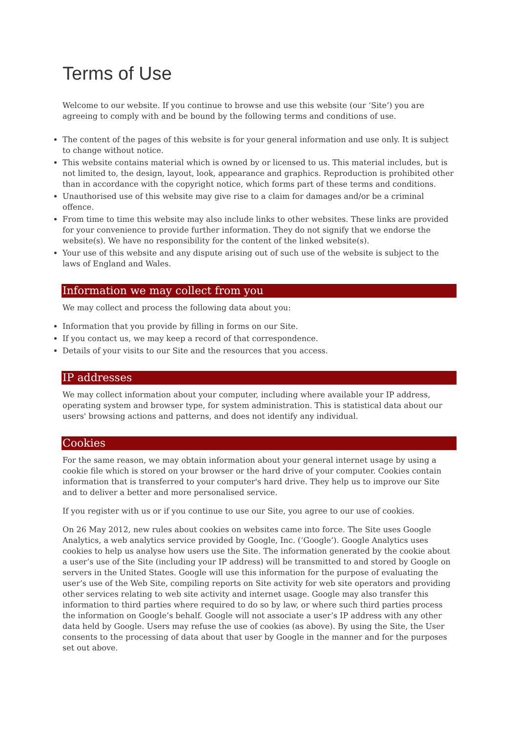Terms of Use
Welcome to our website. If you continue to browse and use this website (our ‘Site’) you are agreeing to comply with and be bound by the following terms and conditions of use.
The content of the pages of this website is for your general information and use only. It is subject to change without notice.
This website contains material which is owned by or licensed to us. This material includes, but is not limited to, the design, layout, look, appearance and graphics. Reproduction is prohibited other than in accordance with the copyright notice, which forms part of these terms and conditions.
Unauthorised use of this website may give rise to a claim for damages and/or be a criminal offence.
From time to time this website may also include links to other websites. These links are provided for your convenience to provide further information. They do not signify that we endorse the website(s). We have no responsibility for the content of the linked website(s).
Your use of this website and any dispute arising out of such use of the website is subject to the laws of England and Wales.
Information we may collect from you
We may collect and process the following data about you:
Information that you provide by filling in forms on our Site.
If you contact us, we may keep a record of that correspondence.
Details of your visits to our Site and the resources that you access.
IP addresses
We may collect information about your computer, including where available your IP address, operating system and browser type, for system administration. This is statistical data about our users' browsing actions and patterns, and does not identify any individual.
Cookies
For the same reason, we may obtain information about your general internet usage by using a cookie file which is stored on your browser or the hard drive of your computer. Cookies contain information that is transferred to your computer's hard drive. They help us to improve our Site and to deliver a better and more personalised service.
If you register with us or if you continue to use our Site, you agree to our use of cookies.
On 26 May 2012, new rules about cookies on websites came into force. The Site uses Google Analytics, a web analytics service provided by Google, Inc. (‘Google’). Google Analytics uses cookies to help us analyse how users use the Site. The information generated by the cookie about a user’s use of the Site (including your IP address) will be transmitted to and stored by Google on servers in the United States. Google will use this information for the purpose of evaluating the user’s use of the Web Site, compiling reports on Site activity for web site operators and providing other services relating to web site activity and internet usage. Google may also transfer this information to third parties where required to do so by law, or where such third parties process the information on Google’s behalf. Google will not associate a user’s IP address with any other data held by Google. Users may refuse the use of cookies (as above). By using the Site, the User consents to the processing of data about that user by Google in the manner and for the purposes set out above.